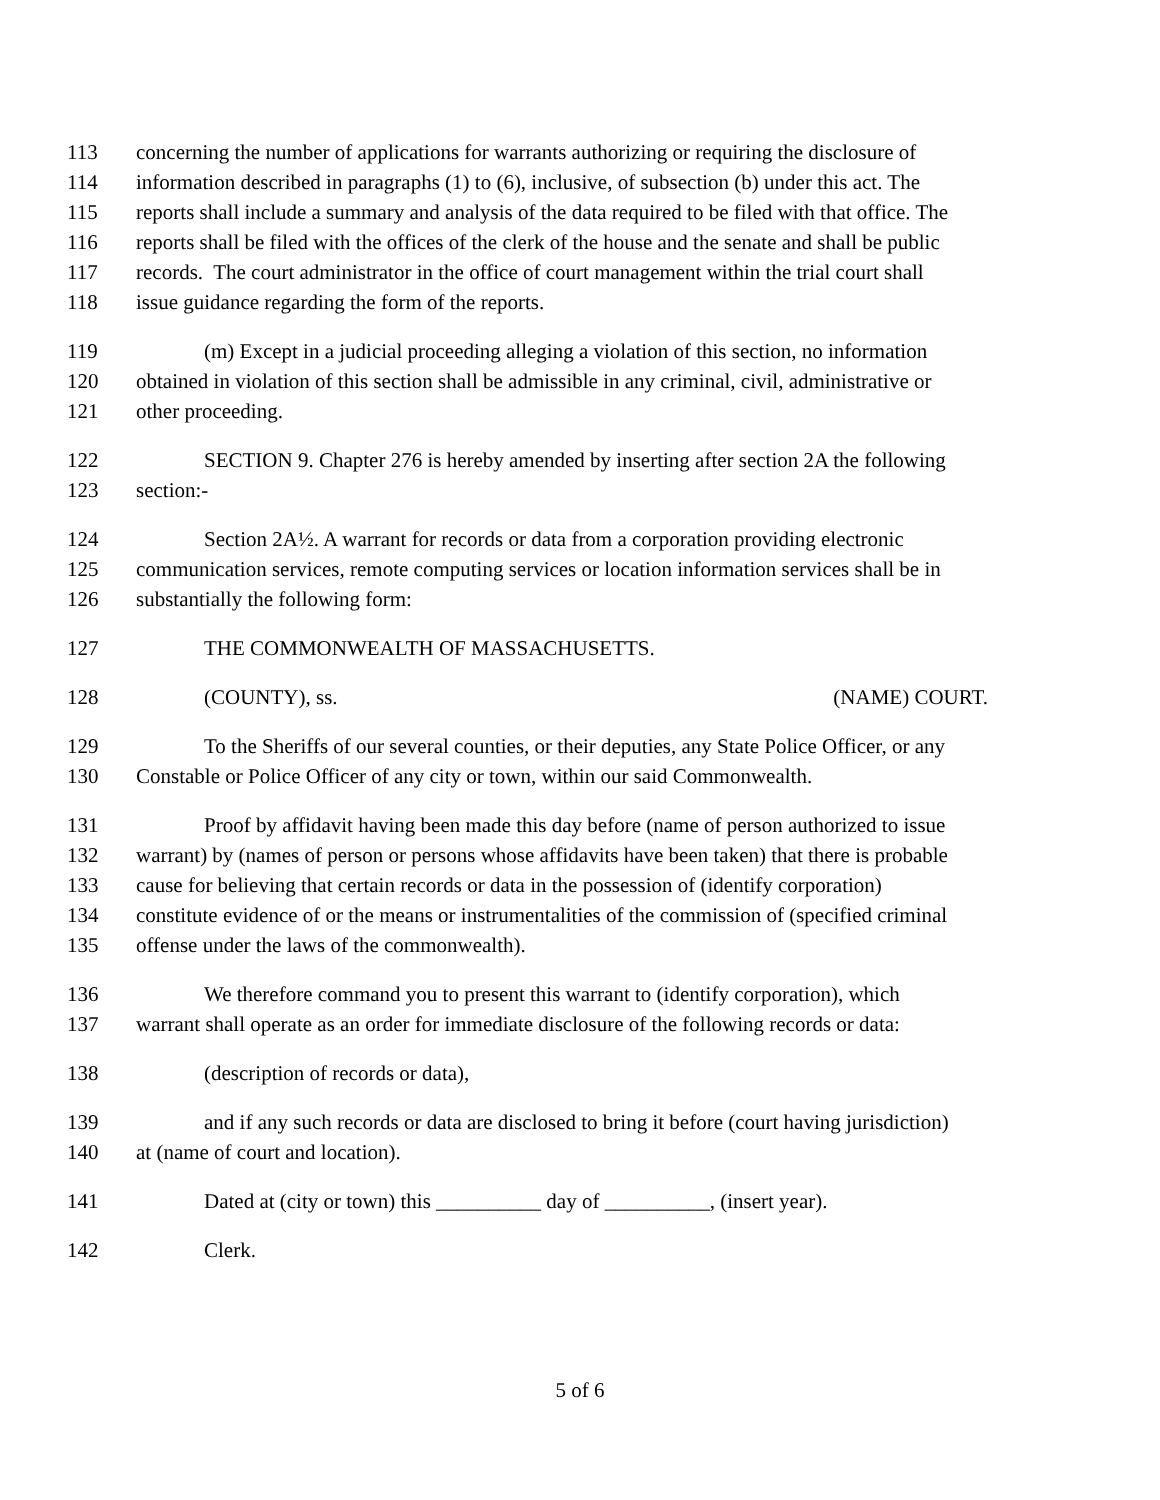113 concerning the number of applications for warrants authorizing or requiring the disclosure of
114 information described in paragraphs (1) to (6), inclusive, of subsection (b) under this act. The
115 reports shall include a summary and analysis of the data required to be filed with that office. The
116 reports shall be filed with the offices of the clerk of the house and the senate and shall be public
117 records. The court administrator in the office of court management within the trial court shall
118 issue guidance regarding the form of the reports.
119 (m) Except in a judicial proceeding alleging a violation of this section, no information
120 obtained in violation of this section shall be admissible in any criminal, civil, administrative or
121 other proceeding.
122 SECTION 9. Chapter 276 is hereby amended by inserting after section 2A the following
123 section:-
124 Section 2A½. A warrant for records or data from a corporation providing electronic
125 communication services, remote computing services or location information services shall be in
126 substantially the following form:
127 THE COMMONWEALTH OF MASSACHUSETTS.
128 (COUNTY), ss. (NAME) COURT.
129 To the Sheriffs of our several counties, or their deputies, any State Police Officer, or any
130 Constable or Police Officer of any city or town, within our said Commonwealth.
131 Proof by affidavit having been made this day before (name of person authorized to issue
132 warrant) by (names of person or persons whose affidavits have been taken) that there is probable
133 cause for believing that certain records or data in the possession of (identify corporation)
134 constitute evidence of or the means or instrumentalities of the commission of (specified criminal
135 offense under the laws of the commonwealth).
136 We therefore command you to present this warrant to (identify corporation), which
137 warrant shall operate as an order for immediate disclosure of the following records or data:
138 (description of records or data),
139 and if any such records or data are disclosed to bring it before (court having jurisdiction)
140 at (name of court and location).
141 Dated at (city or town) this __________ day of __________, (insert year).
142 Clerk.
5 of 6